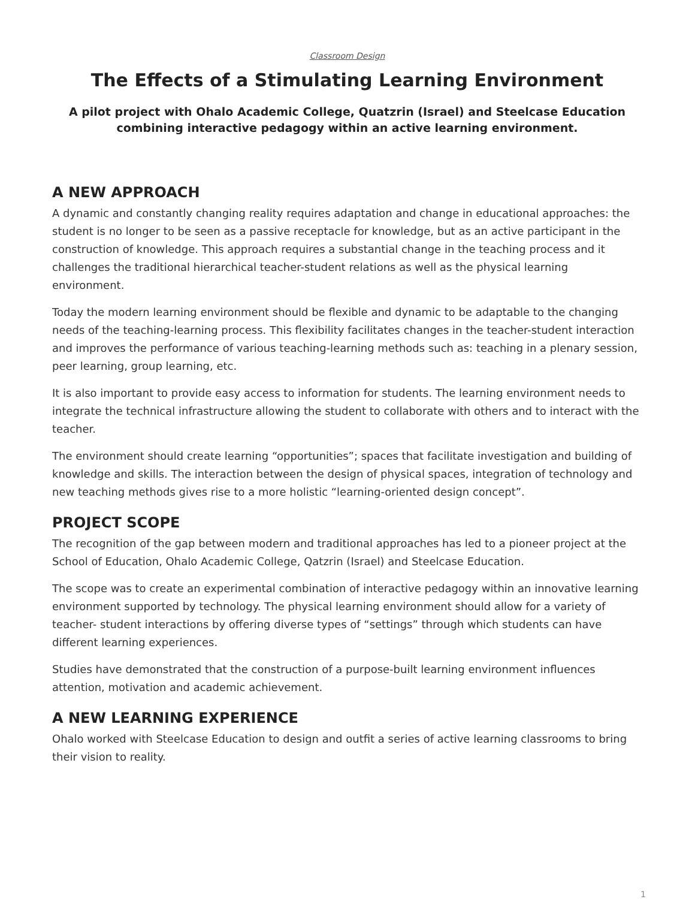Classroom Design
The Effects of a Stimulating Learning Environment
A pilot project with Ohalo Academic College, Quatzrin (Israel) and Steelcase Education combining interactive pedagogy within an active learning environment.
A NEW APPROACH
A dynamic and constantly changing reality requires adaptation and change in educational approaches: the student is no longer to be seen as a passive receptacle for knowledge, but as an active participant in the construction of knowledge. This approach requires a substantial change in the teaching process and it challenges the traditional hierarchical teacher-student relations as well as the physical learning environment.
Today the modern learning environment should be flexible and dynamic to be adaptable to the changing needs of the teaching-learning process. This flexibility facilitates changes in the teacher-student interaction and improves the performance of various teaching-learning methods such as: teaching in a plenary session, peer learning, group learning, etc.
It is also important to provide easy access to information for students. The learning environment needs to integrate the technical infrastructure allowing the student to collaborate with others and to interact with the teacher.
The environment should create learning “opportunities”; spaces that facilitate investigation and building of knowledge and skills. The interaction between the design of physical spaces, integration of technology and new teaching methods gives rise to a more holistic “learning-oriented design concept”.
PROJECT SCOPE
The recognition of the gap between modern and traditional approaches has led to a pioneer project at the School of Education, Ohalo Academic College, Qatzrin (Israel) and Steelcase Education.
The scope was to create an experimental combination of interactive pedagogy within an innovative learning environment supported by technology. The physical learning environment should allow for a variety of teacher- student interactions by offering diverse types of “settings” through which students can have different learning experiences.
Studies have demonstrated that the construction of a purpose-built learning environment influences attention, motivation and academic achievement.
A NEW LEARNING EXPERIENCE
Ohalo worked with Steelcase Education to design and outfit a series of active learning classrooms to bring their vision to reality.
1